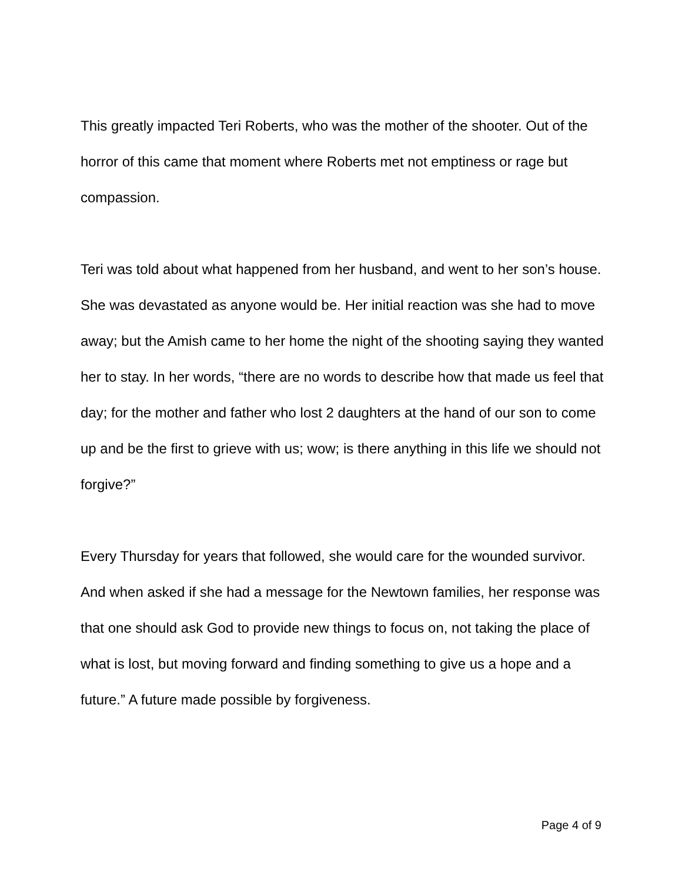This greatly impacted Teri Roberts, who was the mother of the shooter. Out of the horror of this came that moment where Roberts met not emptiness or rage but compassion.
Teri was told about what happened from her husband, and went to her son’s house. She was devastated as anyone would be. Her initial reaction was she had to move away; but the Amish came to her home the night of the shooting saying they wanted her to stay. In her words, “there are no words to describe how that made us feel that day; for the mother and father who lost 2 daughters at the hand of our son to come up and be the first to grieve with us; wow; is there anything in this life we should not forgive?”
Every Thursday for years that followed, she would care for the wounded survivor. And when asked if she had a message for the Newtown families, her response was that one should ask God to provide new things to focus on, not taking the place of what is lost, but moving forward and finding something to give us a hope and a future.” A future made possible by forgiveness.
Page 4 of 9